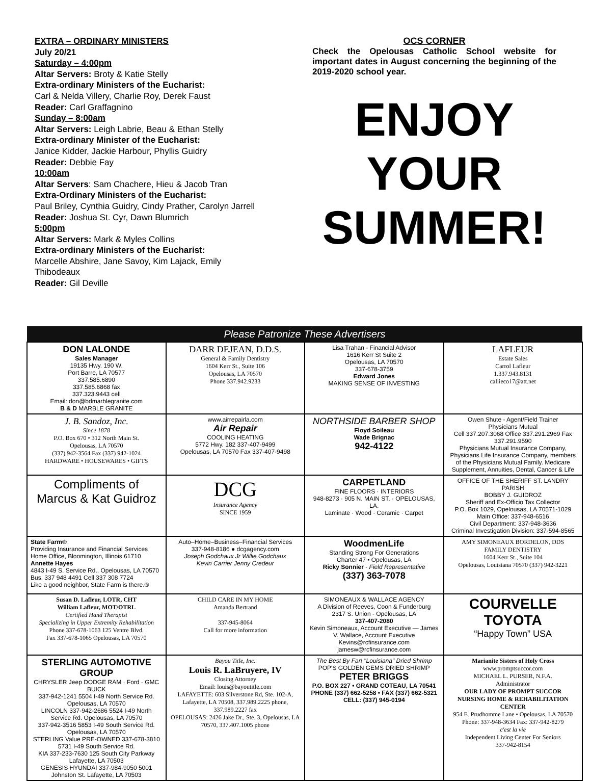EXTRA – ORDINARY MINISTERS
July 20/21
Saturday – 4:00pm
Altar Servers: Broty & Katie Stelly
Extra-ordinary Ministers of the Eucharist:
Carl & Nelda Villery, Charlie Roy, Derek Faust
Reader: Carl Graffagnino
Sunday – 8:00am
Altar Servers: Leigh Labrie, Beau & Ethan Stelly
Extra-ordinary Minister of the Eucharist:
Janice Kidder, Jackie Harbour, Phyllis Guidry
Reader: Debbie Fay
10:00am
Altar Servers: Sam Chachere, Hieu & Jacob Tran
Extra-Ordinary Ministers of the Eucharist:
Paul Briley, Cynthia Guidry, Cindy Prather, Carolyn Jarrell
Reader: Joshua St. Cyr, Dawn Blumrich
5:00pm
Altar Servers: Mark & Myles Collins
Extra-ordinary Ministers of the Eucharist:
Marcelle Abshire, Jane Savoy, Kim Lajack, Emily Thibodeaux
Reader: Gil Deville
OCS CORNER
Check the Opelousas Catholic School website for important dates in August concerning the beginning of the 2019-2020 school year.
ENJOY
YOUR
SUMMER!
| Please Patronize These Advertisers | | | |
| --- | --- | --- | --- |
| DON LALONDE Sales Manager 19135 Hwy. 190 W. Port Barre, LA 70577 337.585.6890 337.585.6868 fax 337.323.9443 cell Email: don@bdmarblegranite.com B & D MARBLE GRANITE | DARR DEJEAN, D.D.S. General & Family Dentistry 1604 Kerr St., Suite 106 Opelousas, LA 70570 Phone 337.942.9233 | Lisa Trahan - Financial Advisor 1616 Kerr St Suite 2 Opelousas, LA 70570 337-678-3759 Edward Jones MAKING SENSE OF INVESTING | LAFLEUR Estate Sales Carrol Lafleur 1.337.943.8131 callieco17@att.net |
| J. B. Sandoz, Inc. Since 1878 P.O. Box 670 • 312 North Main St. Opelousas, LA 70570 (337) 942-3564 Fax (337) 942-1024 HARDWARE • HOUSEWARES • GIFTS | www.airrepairla.com Air Repair COOLING HEATING 5772 Hwy. 182 337-407-9499 Opelousas, LA 70570 Fax 337-407-9498 | NORTHSIDE BARBER SHOP Floyd Soileau Wade Brignac 942-4122 | Owen Shute - Agent/Field Trainer Physicians Mutual Cell 337.207.3068 Office 337.291.2969 Fax 337.291.9590 Physicians Mutual Insurance Company, Physicians Life Insurance Company, members of the Physicians Mutual Family. Medicare Supplement, Annuities, Dental, Cancer & Life |
| Compliments of Marcus & Kat Guidroz | DCG Insurance Agency SINCE 1959 | CARPETLAND FINE FLOORS · INTERIORS 948-8273 · 905 N. MAIN ST. · OPELOUSAS, LA. Laminate · Wood · Ceramic · Carpet | OFFICE OF THE SHERIFF ST. LANDRY PARISH BOBBY J. GUIDROZ Sheriff and Ex-Officio Tax Collector P.O. Box 1029, Opelousas, LA 70571-1029 Main Office: 337-948-6516 Civil Department: 337-948-3636 Criminal Investigation Division: 337-594-8565 |
| State Farm® Providing Insurance and Financial Services Home Office, Bloomington, Illinois 61710 Annette Hayes 4843 I-49 S. Service Rd., Opelousas, LA 70570 Bus. 337 948 4491 Cell 337 308 7724 Like a good neighbor, State Farm is there.® | Auto–Home–Business–Financial Services 337-948-8186 ● dcgagency.com Joseph Godchaux Jr Willie Godchaux Kevin Carrier Jenny Credeur | WoodmenLife Standing Strong For Generations Charter 47 • Opelousas, LA Ricky Sonnier - Field Representative (337) 363-7078 | AMY SIMONEAUX BORDELON, DDS FAMILY DENTISTRY 1604 Kerr St., Suite 104 Opelousas, Louisiana 70570 (337) 942-3221 |
| Susan D. Lafleur, LOTR, CHT William Lafleur, MOT/OTRL Certified Hand Therapist Specializing in Upper Extremity Rehabilitation Phone 337-678-1063 125 Ventre Blvd. Fax 337-678-1065 Opelousas, LA 70570 | CHILD CARE IN MY HOME Amanda Bertrand 337-945-8064 Call for more information | SIMONEAUX & WALLACE AGENCY A Division of Reeves, Coon & Funderburg 2317 S. Union - Opelousas, LA 337-407-2080 Kevin Simoneaux, Account Executive — James V. Wallace, Account Executive Kevins@rcfinsurance.com jamesw@rcfinsurance.com | COURVELLE TOYOTA “Happy Town” USA |
| STERLING AUTOMOTIVE GROUP CHRYSLER Jeep DODGE RAM · Ford · GMC BUICK 337-942-1241 5504 I-49 North Service Rd. Opelousas, LA 70570 LINCOLN 337-942-2686 5524 I-49 North Service Rd. Opelousas, LA 70570 337-942-3516 5853 I-49 South Service Rd. Opelousas, LA 70570 STERLING Value PRE-OWNED 337-678-3810 5731 I-49 South Service Rd. KIA 337-233-7630 125 South City Parkway Lafayette, LA 70503 GENESIS HYUNDAI 337-984-9050 5001 Johnston St. Lafayette, LA 70503 | Bayou Title, Inc. Louis R. LaBruyere, IV Closing Attorney Email: louis@bayoutitle.com LAFAYETTE: 603 Silverstone Rd, Ste. 102-A, Lafayette, LA 70508, 337.989.2225 phone, 337.989.2227 fax OPELOUSAS: 2426 Jake Dr., Ste. 3, Opelousas, LA 70570, 337.407.1005 phone | The Best By Far! "Louisiana" Dried Shrimp POP'S GOLDEN GEMS DRIED SHRIMP PETER BRIGGS P.O. BOX 227 • GRAND COTEAU, LA 70541 PHONE (337) 662-5258 • FAX (337) 662-5321 CELL: (337) 945-0194 | Marianite Sisters of Holy Cross www.promptsuccor.com MICHAEL L. PURSER, N.F.A. Administrator OUR LADY OF PROMPT SUCCOR NURSING HOME & REHABILITATION CENTER 954 E. Prudhomme Lane • Opelousas, LA 70570 Phone: 337-948-3634 Fax: 337-942-8279 c'est la vie Independent Living Center For Seniors 337-942-8154 |